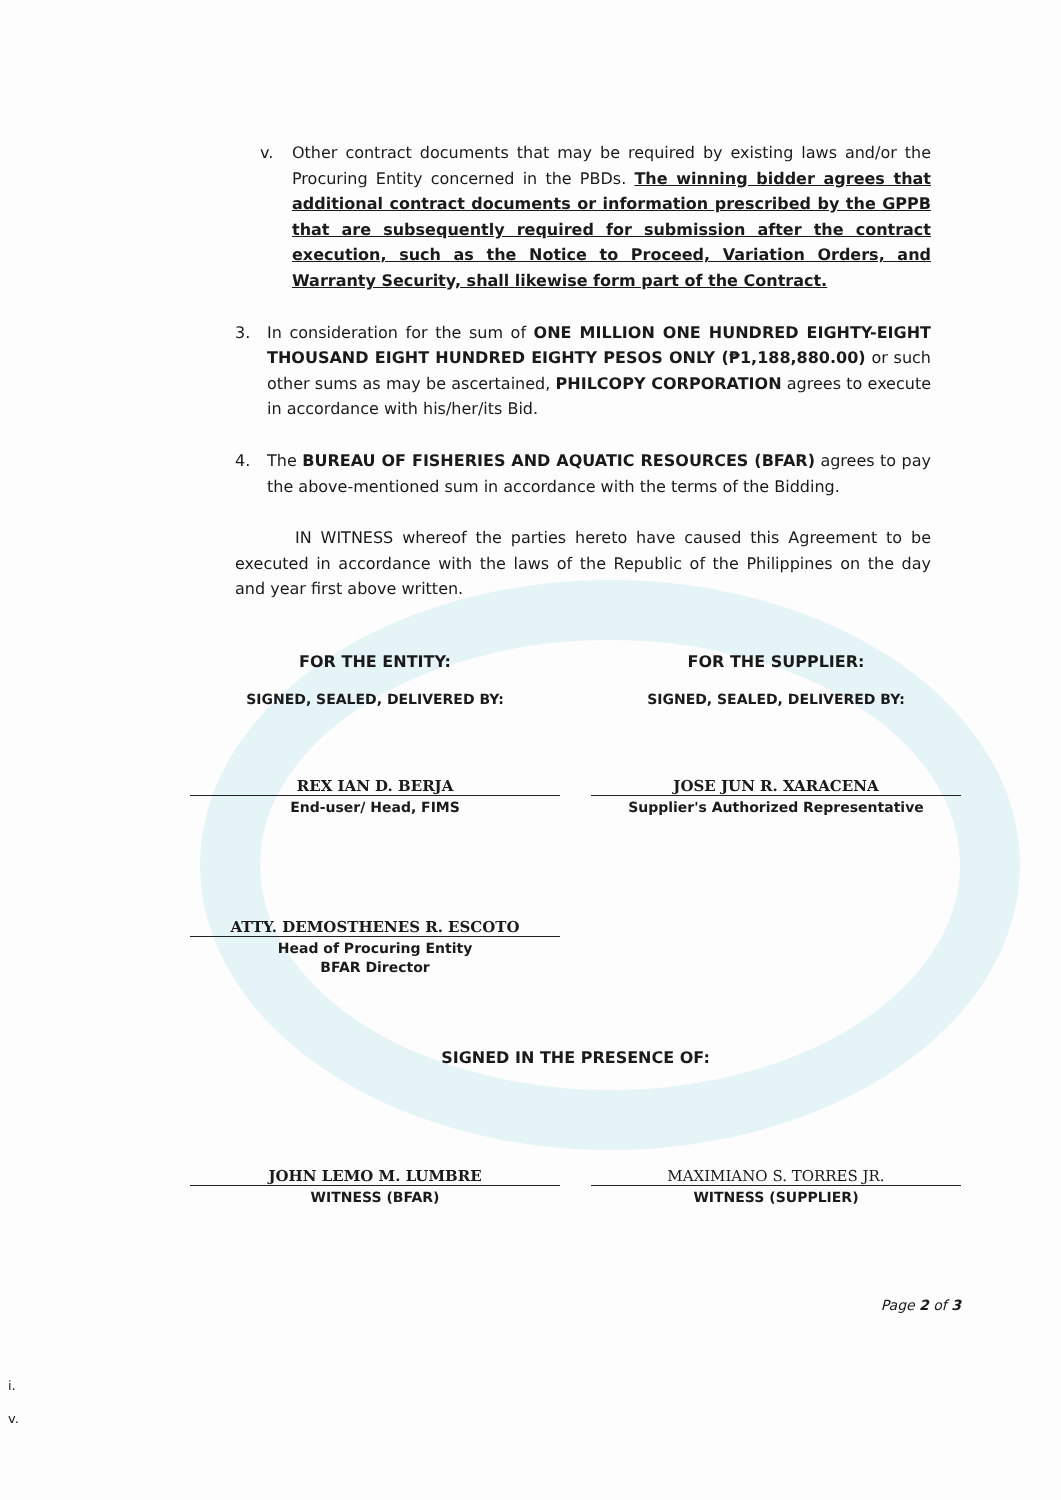v. Other contract documents that may be required by existing laws and/or the Procuring Entity concerned in the PBDs. The winning bidder agrees that additional contract documents or information prescribed by the GPPB that are subsequently required for submission after the contract execution, such as the Notice to Proceed, Variation Orders, and Warranty Security, shall likewise form part of the Contract.
3. In consideration for the sum of ONE MILLION ONE HUNDRED EIGHTY-EIGHT THOUSAND EIGHT HUNDRED EIGHTY PESOS ONLY (₱1,188,880.00) or such other sums as may be ascertained, PHILCOPY CORPORATION agrees to execute in accordance with his/her/its Bid.
4. The BUREAU OF FISHERIES AND AQUATIC RESOURCES (BFAR) agrees to pay the above-mentioned sum in accordance with the terms of the Bidding.
IN WITNESS whereof the parties hereto have caused this Agreement to be executed in accordance with the laws of the Republic of the Philippines on the day and year first above written.
FOR THE ENTITY:
SIGNED, SEALED, DELIVERED BY:
REX IAN D. BERJA
End-user/ Head, FIMS
ATTY. DEMOSTHENES R. ESCOTO
Head of Procuring Entity
BFAR Director
FOR THE SUPPLIER:
SIGNED, SEALED, DELIVERED BY:
JOSE JUN R. XARACENA
Supplier's Authorized Representative
SIGNED IN THE PRESENCE OF:
JOHN LEMO M. LUMBRE
WITNESS (BFAR)
MAXIMIANO S. TORRES JR.
WITNESS (SUPPLIER)
Page 2 of 3
i.
v.